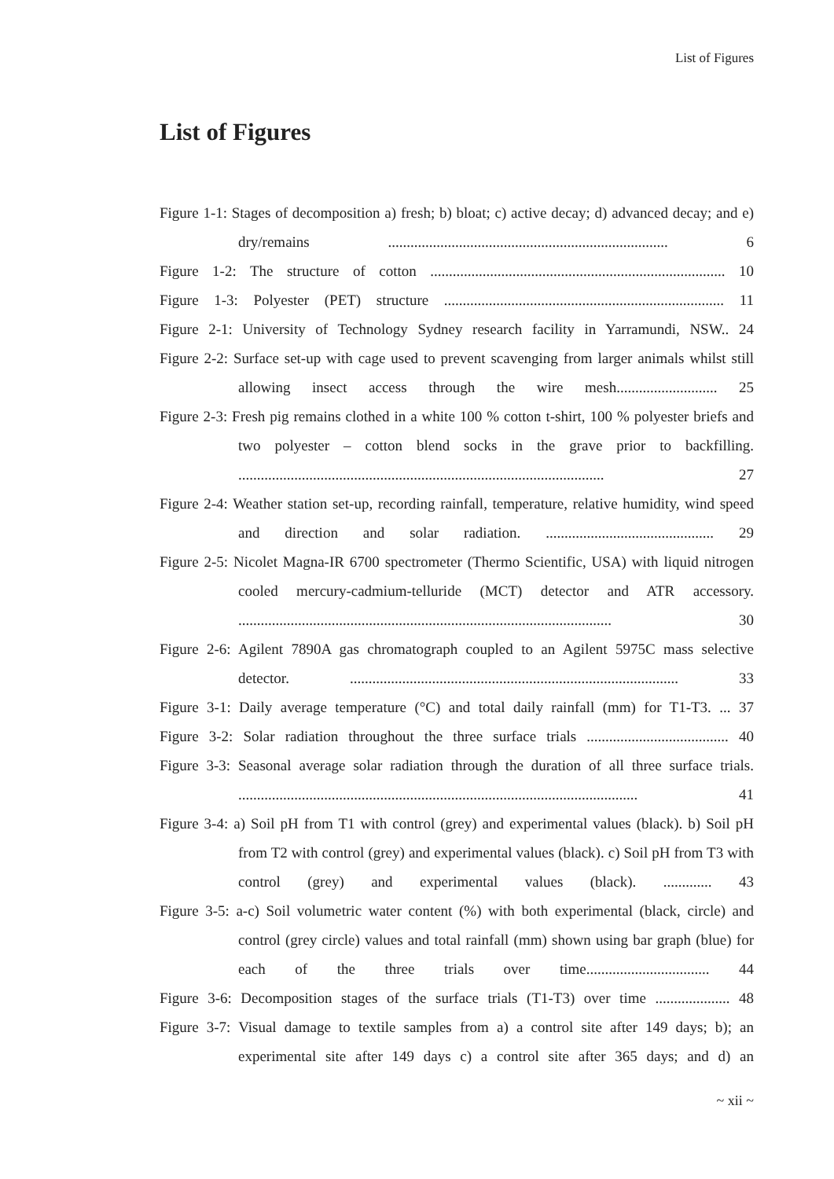List of Figures
List of Figures
Figure 1-1: Stages of decomposition a) fresh; b) bloat; c) active decay; d) advanced decay; and e) dry/remains ........................................................................... 6
Figure 1-2: The structure of cotton ............................................................................... 10
Figure 1-3: Polyester (PET) structure ........................................................................... 11
Figure 2-1: University of Technology Sydney research facility in Yarramundi, NSW.. 24
Figure 2-2: Surface set-up with cage used to prevent scavenging from larger animals whilst still allowing insect access through the wire mesh........................... 25
Figure 2-3: Fresh pig remains clothed in a white 100 % cotton t-shirt, 100 % polyester briefs and two polyester – cotton blend socks in the grave prior to backfilling. .................................................................................................. 27
Figure 2-4: Weather station set-up, recording rainfall, temperature, relative humidity, wind speed and direction and solar radiation. ............................................. 29
Figure 2-5: Nicolet Magna-IR 6700 spectrometer (Thermo Scientific, USA) with liquid nitrogen cooled mercury-cadmium-telluride (MCT) detector and ATR accessory. .................................................................................................... 30
Figure 2-6: Agilent 7890A gas chromatograph coupled to an Agilent 5975C mass selective detector. ........................................................................................ 33
Figure 3-1: Daily average temperature (°C) and total daily rainfall (mm) for T1-T3. ... 37
Figure 3-2: Solar radiation throughout the three surface trials ...................................... 40
Figure 3-3: Seasonal average solar radiation through the duration of all three surface trials. ........................................................................................................... 41
Figure 3-4: a) Soil pH from T1 with control (grey) and experimental values (black). b) Soil pH from T2 with control (grey) and experimental values (black). c) Soil pH from T3 with control (grey) and experimental values (black). ............. 43
Figure 3-5: a-c) Soil volumetric water content (%) with both experimental (black, circle) and control (grey circle) values and total rainfall (mm) shown using bar graph (blue) for each of the three trials over time................................. 44
Figure 3-6: Decomposition stages of the surface trials (T1-T3) over time .................... 48
Figure 3-7: Visual damage to textile samples from a) a control site after 149 days; b); an experimental site after 149 days c) a control site after 365 days; and d) an
~ xii ~